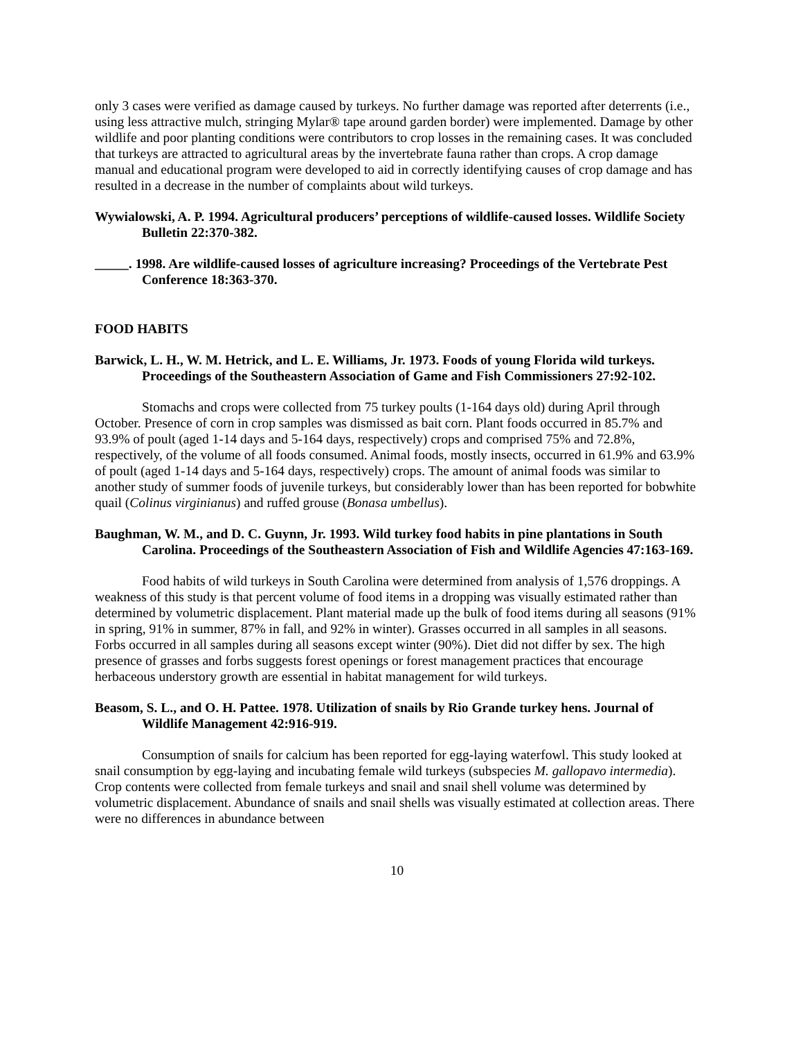only 3 cases were verified as damage caused by turkeys. No further damage was reported after deterrents (i.e., using less attractive mulch, stringing Mylar® tape around garden border) were implemented. Damage by other wildlife and poor planting conditions were contributors to crop losses in the remaining cases. It was concluded that turkeys are attracted to agricultural areas by the invertebrate fauna rather than crops. A crop damage manual and educational program were developed to aid in correctly identifying causes of crop damage and has resulted in a decrease in the number of complaints about wild turkeys.
Wywialowski, A. P. 1994. Agricultural producers’ perceptions of wildlife-caused losses. Wildlife Society Bulletin 22:370-382.
_____. 1998. Are wildlife-caused losses of agriculture increasing? Proceedings of the Vertebrate Pest Conference 18:363-370.
FOOD HABITS
Barwick, L. H., W. M. Hetrick, and L. E. Williams, Jr. 1973. Foods of young Florida wild turkeys. Proceedings of the Southeastern Association of Game and Fish Commissioners 27:92-102.
Stomachs and crops were collected from 75 turkey poults (1-164 days old) during April through October. Presence of corn in crop samples was dismissed as bait corn. Plant foods occurred in 85.7% and 93.9% of poult (aged 1-14 days and 5-164 days, respectively) crops and comprised 75% and 72.8%, respectively, of the volume of all foods consumed. Animal foods, mostly insects, occurred in 61.9% and 63.9% of poult (aged 1-14 days and 5-164 days, respectively) crops. The amount of animal foods was similar to another study of summer foods of juvenile turkeys, but considerably lower than has been reported for bobwhite quail (Colinus virginianus) and ruffed grouse (Bonasa umbellus).
Baughman, W. M., and D. C. Guynn, Jr. 1993. Wild turkey food habits in pine plantations in South Carolina. Proceedings of the Southeastern Association of Fish and Wildlife Agencies 47:163-169.
Food habits of wild turkeys in South Carolina were determined from analysis of 1,576 droppings. A weakness of this study is that percent volume of food items in a dropping was visually estimated rather than determined by volumetric displacement. Plant material made up the bulk of food items during all seasons (91% in spring, 91% in summer, 87% in fall, and 92% in winter). Grasses occurred in all samples in all seasons. Forbs occurred in all samples during all seasons except winter (90%). Diet did not differ by sex. The high presence of grasses and forbs suggests forest openings or forest management practices that encourage herbaceous understory growth are essential in habitat management for wild turkeys.
Beasom, S. L., and O. H. Pattee. 1978. Utilization of snails by Rio Grande turkey hens. Journal of Wildlife Management 42:916-919.
Consumption of snails for calcium has been reported for egg-laying waterfowl. This study looked at snail consumption by egg-laying and incubating female wild turkeys (subspecies M. gallopavo intermedia). Crop contents were collected from female turkeys and snail and snail shell volume was determined by volumetric displacement. Abundance of snails and snail shells was visually estimated at collection areas. There were no differences in abundance between
10